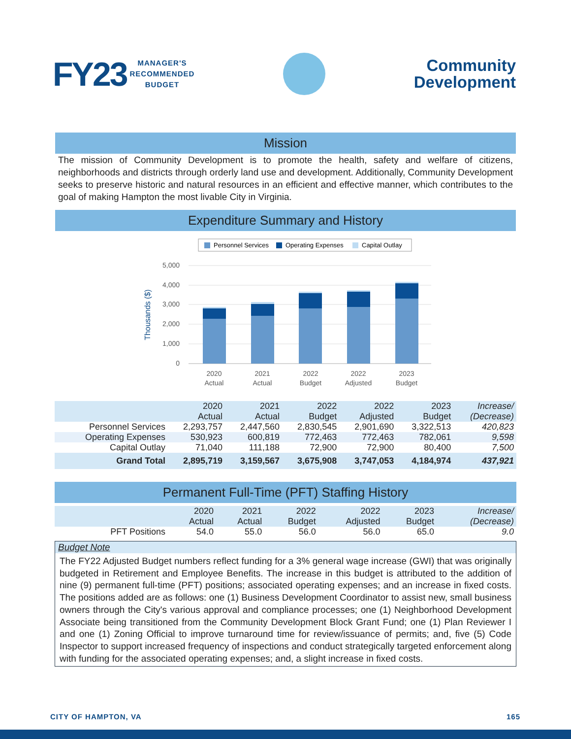FY23 MANAGER'S
RECOMMENDED
BUDGET
Community
Development
Mission
The mission of Community Development is to promote the health, safety and welfare of citizens, neighborhoods and districts through orderly land use and development. Additionally, Community Development seeks to preserve historic and natural resources in an efficient and effective manner, which contributes to the goal of making Hampton the most livable City in Virginia.
Expenditure Summary and History
Personnel Services
Operating Expenses
Capital Outlay
5,000
4,000
3,000
2,000
1,000
0
Thousands ($)
2020
Actual
2021
Actual
2022
Budget
2022
Adjusted
2023
Budget
| | 2020 Actual | 2021 Actual | 2022 Budget | 2022 Adjusted | 2023 Budget | Increase/ (Decrease) |
| --- | --- | --- | --- | --- | --- | --- |
| Personnel Services | 2,293,757 | 2,447,560 | 2,830,545 | 2,901,690 | 3,322,513 | 420,823 |
| Operating Expenses | 530,923 | 600,819 | 772,463 | 772,463 | 782,061 | 9,598 |
| Capital Outlay | 71,040 | 111,188 | 72,900 | 72,900 | 80,400 | 7,500 |
| Grand Total | 2,895,719 | 3,159,567 | 3,675,908 | 3,747,053 | 4,184,974 | 437,921 |
Permanent Full-Time (PFT) Staffing History
| | 2020 Actual | 2021 Actual | 2022 Budget | 2022 Adjusted | 2023 Budget | Increase/ (Decrease) |
| --- | --- | --- | --- | --- | --- | --- |
| PFT Positions | 54.0 | 55.0 | 56.0 | 56.0 | 65.0 | 9.0 |
Budget Note
The FY22 Adjusted Budget numbers reflect funding for a 3% general wage increase (GWI) that was originally budgeted in Retirement and Employee Benefits. The increase in this budget is attributed to the addition of nine (9) permanent full-time (PFT) positions; associated operating expenses; and an increase in fixed costs. The positions added are as follows: one (1) Business Development Coordinator to assist new, small business owners through the City's various approval and compliance processes; one (1) Neighborhood Development Associate being transitioned from the Community Development Block Grant Fund; one (1) Plan Reviewer I and one (1) Zoning Official to improve turnaround time for review/issuance of permits; and, five (5) Code Inspector to support increased frequency of inspections and conduct strategically targeted enforcement along with funding for the associated operating expenses; and, a slight increase in fixed costs.
CITY OF HAMPTON, VA 165